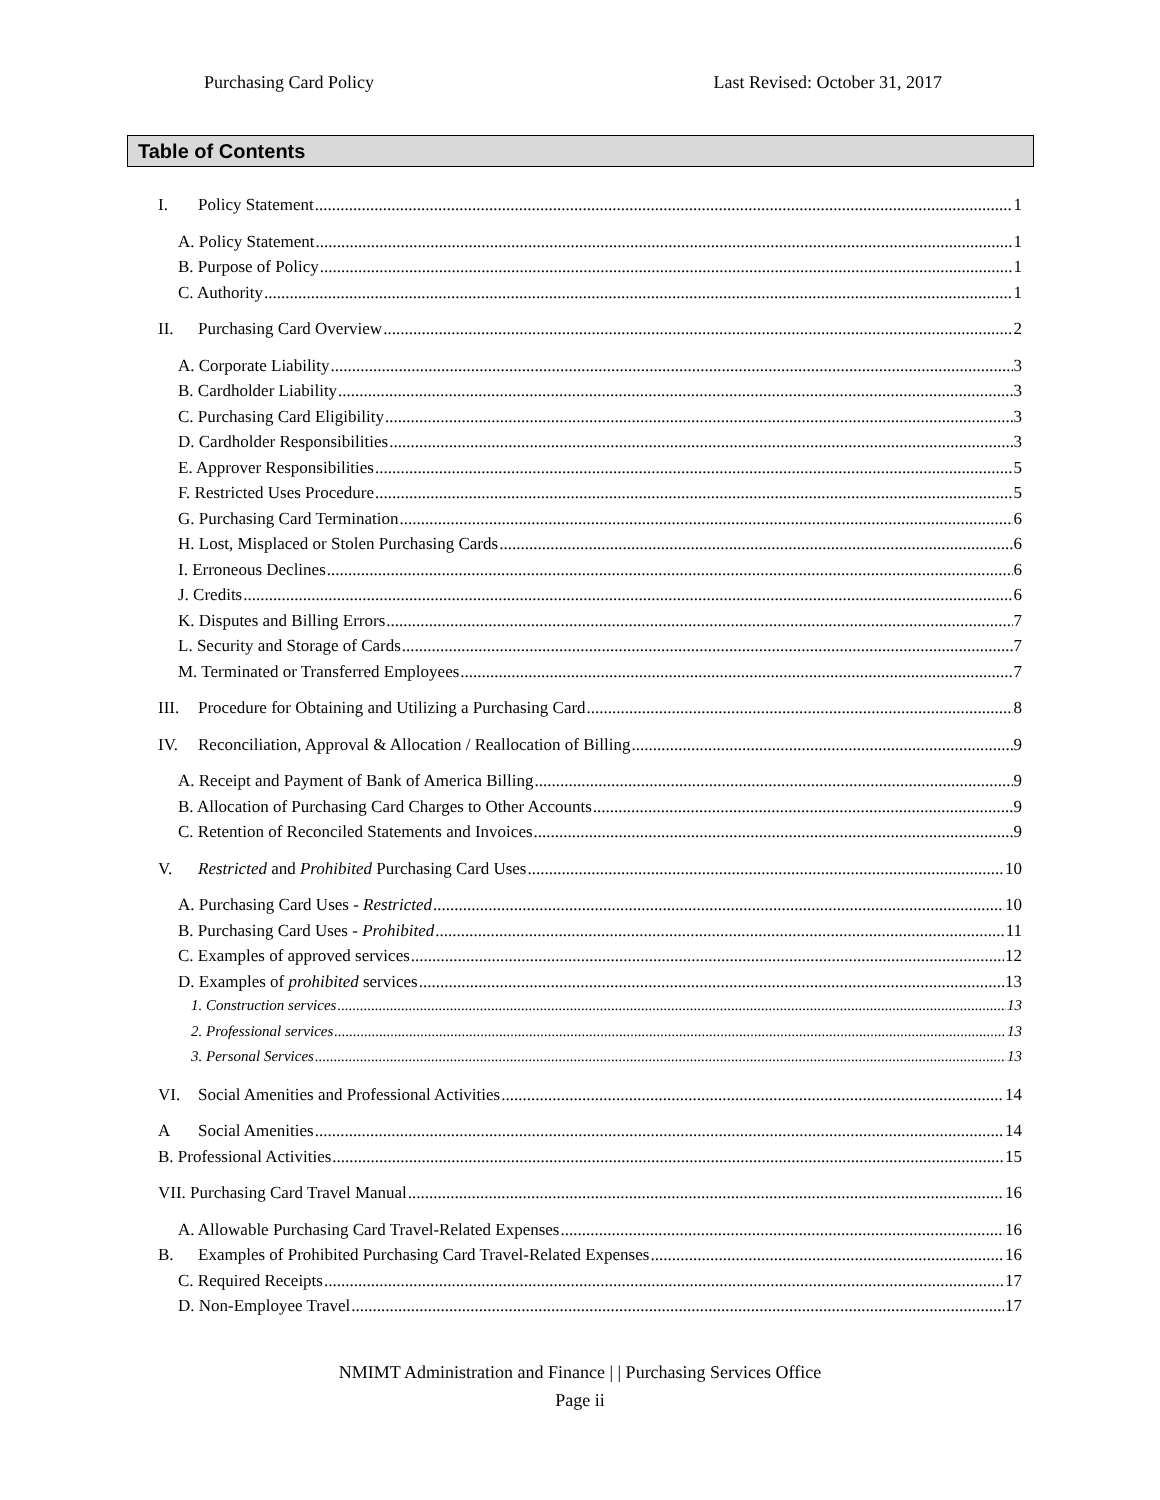Purchasing Card Policy Last Revised: October 31, 2017
Table of Contents
I. Policy Statement 1
A. Policy Statement 1
B. Purpose of Policy 1
C. Authority 1
II. Purchasing Card Overview 2
A. Corporate Liability 3
B. Cardholder Liability 3
C. Purchasing Card Eligibility 3
D. Cardholder Responsibilities 3
E. Approver Responsibilities 5
F. Restricted Uses Procedure 5
G. Purchasing Card Termination 6
H. Lost, Misplaced or Stolen Purchasing Cards 6
I. Erroneous Declines 6
J. Credits 6
K. Disputes and Billing Errors 7
L. Security and Storage of Cards 7
M. Terminated or Transferred Employees 7
III. Procedure for Obtaining and Utilizing a Purchasing Card 8
IV. Reconciliation, Approval & Allocation / Reallocation of Billing 9
A. Receipt and Payment of Bank of America Billing 9
B. Allocation of Purchasing Card Charges to Other Accounts 9
C. Retention of Reconciled Statements and Invoices 9
V. Restricted and Prohibited Purchasing Card Uses 10
A. Purchasing Card Uses - Restricted 10
B. Purchasing Card Uses - Prohibited 11
C. Examples of approved services 12
D. Examples of prohibited services 13
1. Construction services 13
2. Professional services 13
3. Personal Services 13
VI. Social Amenities and Professional Activities 14
A Social Amenities 14
B. Professional Activities 15
VII. Purchasing Card Travel Manual 16
A. Allowable Purchasing Card Travel-Related Expenses 16
B. Examples of Prohibited Purchasing Card Travel-Related Expenses 16
C. Required Receipts 17
D. Non-Employee Travel 17
NMIMT Administration and Finance | | Purchasing Services Office
Page ii